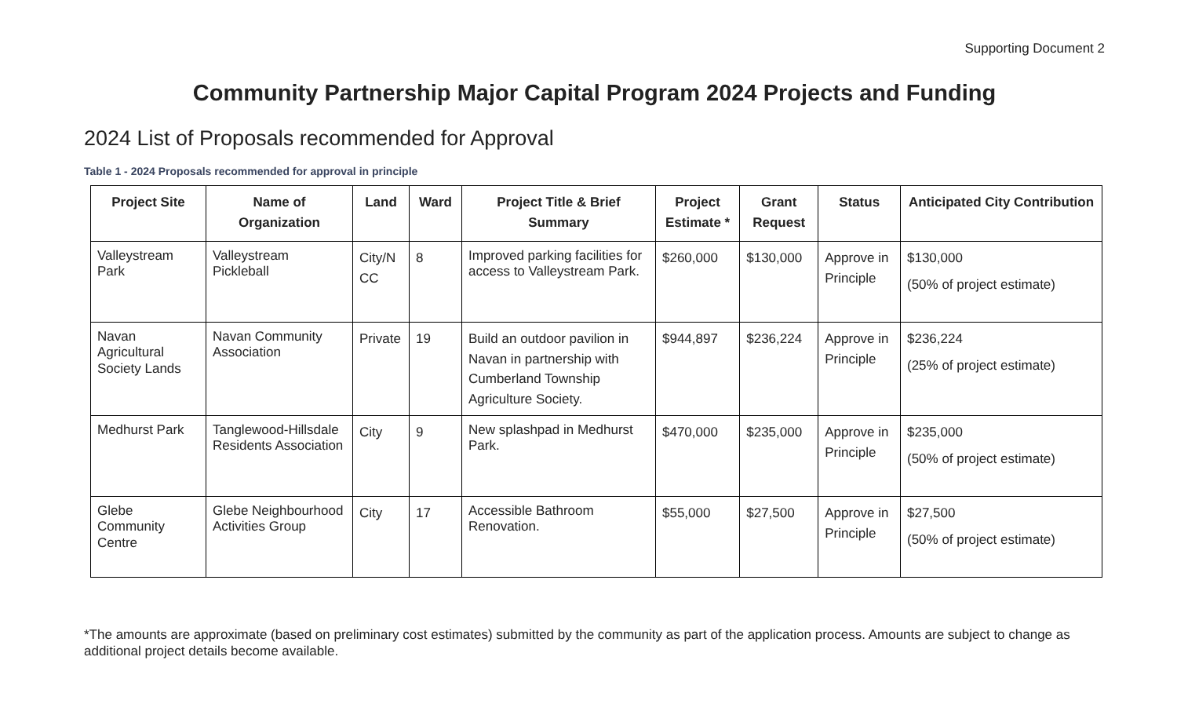Supporting Document 2
Community Partnership Major Capital Program 2024 Projects and Funding
2024 List of Proposals recommended for Approval
Table 1 - 2024 Proposals recommended for approval in principle
| Project Site | Name of Organization | Land | Ward | Project Title & Brief Summary | Project Estimate * | Grant Request | Status | Anticipated City Contribution |
| --- | --- | --- | --- | --- | --- | --- | --- | --- |
| Valleystream Park | Valleystream Pickleball | City/N CC | 8 | Improved parking facilities for access to Valleystream Park. | $260,000 | $130,000 | Approve in Principle | $130,000 (50% of project estimate) |
| Navan Agricultural Society Lands | Navan Community Association | Private | 19 | Build an outdoor pavilion in Navan in partnership with Cumberland Township Agriculture Society. | $944,897 | $236,224 | Approve in Principle | $236,224 (25% of project estimate) |
| Medhurst Park | Tanglewood-Hillsdale Residents Association | City | 9 | New splashpad in Medhurst Park. | $470,000 | $235,000 | Approve in Principle | $235,000 (50% of project estimate) |
| Glebe Community Centre | Glebe Neighbourhood Activities Group | City | 17 | Accessible Bathroom Renovation. | $55,000 | $27,500 | Approve in Principle | $27,500 (50% of project estimate) |
*The amounts are approximate (based on preliminary cost estimates) submitted by the community as part of the application process. Amounts are subject to change as additional project details become available.